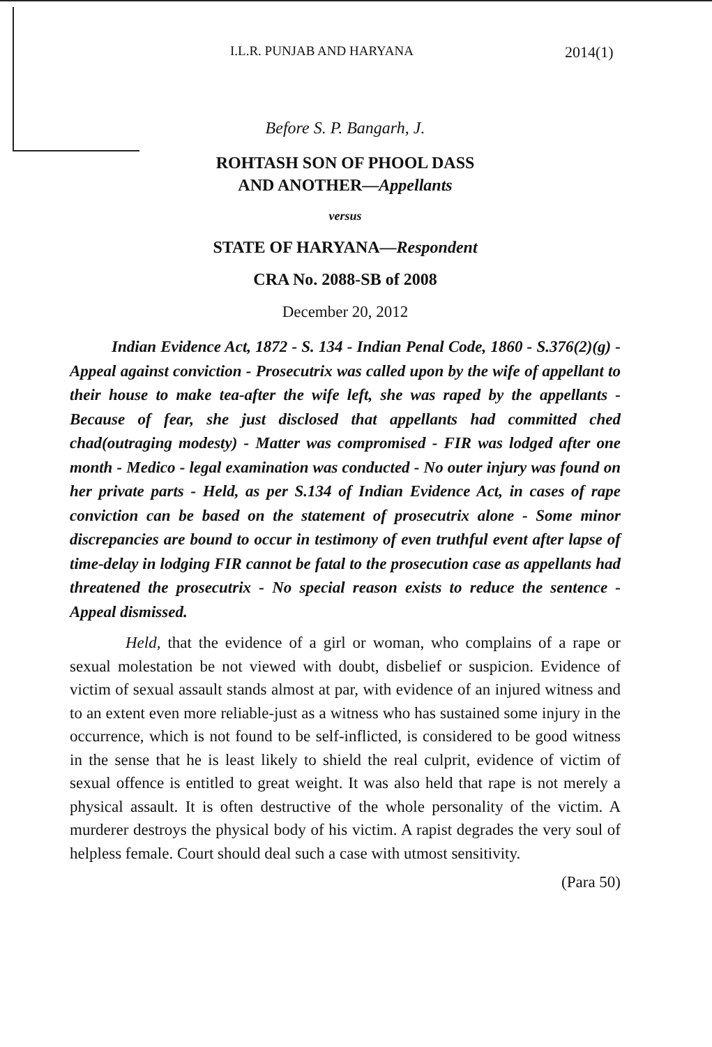I.L.R. PUNJAB AND HARYANA 2014(1)
Before S. P. Bangarh, J.
ROHTASH SON OF PHOOL DASS
AND ANOTHER—Appellants
versus
STATE OF HARYANA—Respondent
CRA No. 2088-SB of 2008
December 20, 2012
Indian Evidence Act, 1872 - S. 134 - Indian Penal Code, 1860 - S.376(2)(g) - Appeal against conviction - Prosecutrix was called upon by the wife of appellant to their house to make tea-after the wife left, she was raped by the appellants - Because of fear, she just disclosed that appellants had committed ched chad(outraging modesty) - Matter was compromised - FIR was lodged after one month - Medico - legal examination was conducted - No outer injury was found on her private parts - Held, as per S.134 of Indian Evidence Act, in cases of rape conviction can be based on the statement of prosecutrix alone - Some minor discrepancies are bound to occur in testimony of even truthful event after lapse of time-delay in lodging FIR cannot be fatal to the prosecution case as appellants had threatened the prosecutrix - No special reason exists to reduce the sentence - Appeal dismissed.
Held, that the evidence of a girl or woman, who complains of a rape or sexual molestation be not viewed with doubt, disbelief or suspicion. Evidence of victim of sexual assault stands almost at par, with evidence of an injured witness and to an extent even more reliable-just as a witness who has sustained some injury in the occurrence, which is not found to be self-inflicted, is considered to be good witness in the sense that he is least likely to shield the real culprit, evidence of victim of sexual offence is entitled to great weight. It was also held that rape is not merely a physical assault. It is often destructive of the whole personality of the victim. A murderer destroys the physical body of his victim. A rapist degrades the very soul of helpless female. Court should deal such a case with utmost sensitivity.
(Para 50)